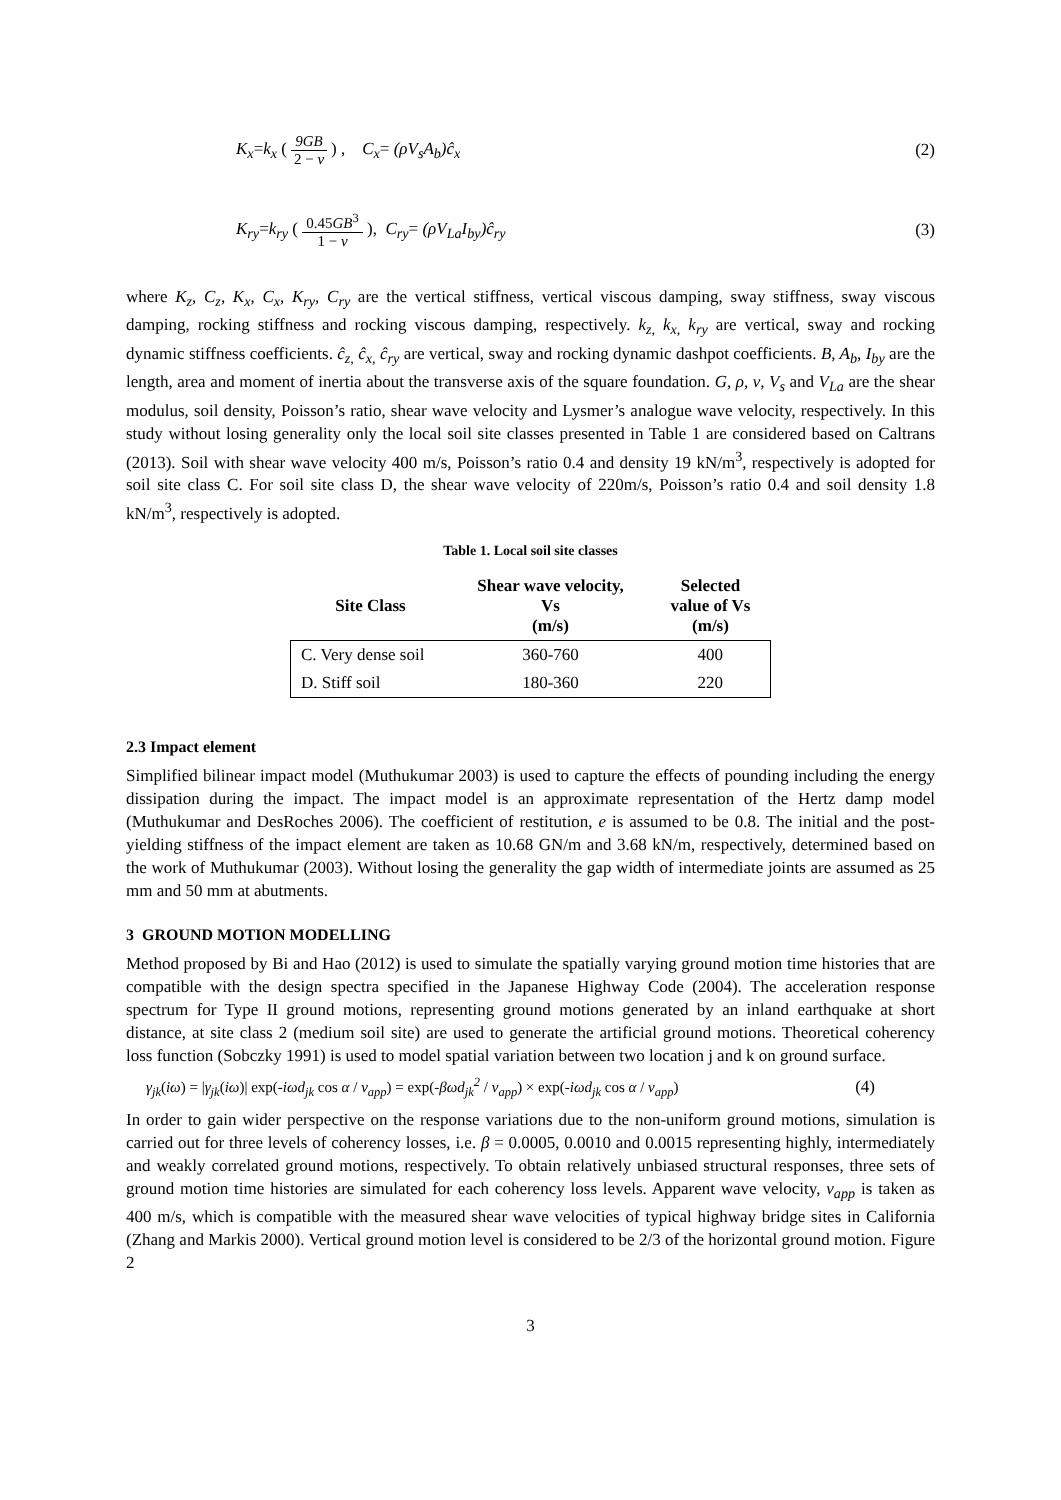K<sub>x</sub>=k<sub>x</sub> ( 9GB 2 − ν ) , C<sub>x</sub>= (ρV<sub>s</sub>A<sub>b</sub>)ĉ<sub>x</sub>
(2)
K<sub>ry</sub>=k<sub>ry</sub> ( 0.45GB<sup>3</sup> 1 − ν ), C<sub>ry</sub>= (ρV<sub>La</sub>I<sub>by</sub>)ĉ<sub>ry</sub>
(3)
where K<sub>z</sub>, C<sub>z</sub>, K<sub>x</sub>, C<sub>x</sub>, K<sub>ry</sub>, C<sub>ry</sub> are the vertical stiffness, vertical viscous damping, sway stiffness, sway viscous damping, rocking stiffness and rocking viscous damping, respectively. k<sub>z,</sub> k<sub>x,</sub> k<sub>ry</sub> are vertical, sway and rocking dynamic stiffness coefficients. ĉ<sub>z,</sub> ĉ<sub>x,</sub> ĉ<sub>ry</sub> are vertical, sway and rocking dynamic dashpot coefficients. B, A<sub>b</sub>, I<sub>by</sub> are the length, area and moment of inertia about the transverse axis of the square foundation. G, ρ, ν, V<sub>s</sub> and V<sub>La</sub> are the shear modulus, soil density, Poisson’s ratio, shear wave velocity and Lysmer’s analogue wave velocity, respectively. In this study without losing generality only the local soil site classes presented in Table 1 are considered based on Caltrans (2013). Soil with shear wave velocity 400 m/s, Poisson’s ratio 0.4 and density 19 kN/m<sup>3</sup>, respectively is adopted for soil site class C. For soil site class D, the shear wave velocity of 220m/s, Poisson’s ratio 0.4 and soil density 1.8 kN/m<sup>3</sup>, respectively is adopted.
Table 1. Local soil site classes
| Site Class | Shear wave velocity, Vs (m/s) | Selected value of Vs (m/s) |
| --- | --- | --- |
| C. Very dense soil | 360-760 | 400 |
| D. Stiff soil | 180-360 | 220 |
2.3 Impact element
Simplified bilinear impact model (Muthukumar 2003) is used to capture the effects of pounding including the energy dissipation during the impact. The impact model is an approximate representation of the Hertz damp model (Muthukumar and DesRoches 2006). The coefficient of restitution, e is assumed to be 0.8. The initial and the post-yielding stiffness of the impact element are taken as 10.68 GN/m and 3.68 kN/m, respectively, determined based on the work of Muthukumar (2003). Without losing the generality the gap width of intermediate joints are assumed as 25 mm and 50 mm at abutments.
3 GROUND MOTION MODELLING
Method proposed by Bi and Hao (2012) is used to simulate the spatially varying ground motion time histories that are compatible with the design spectra specified in the Japanese Highway Code (2004). The acceleration response spectrum for Type II ground motions, representing ground motions generated by an inland earthquake at short distance, at site class 2 (medium soil site) are used to generate the artificial ground motions. Theoretical coherency loss function (Sobczky 1991) is used to model spatial variation between two location j and k on ground surface.
γ<sub>jk</sub>(iω) = |γ<sub>jk</sub>(iω)| exp(-iωd<sub>jk</sub> cos α / v<sub>app</sub>) = exp(-βωd<sub>jk</sub><sup>2</sup> / v<sub>app</sub>) × exp(-iωd<sub>jk</sub> cos α / v<sub>app</sub>)
(4)
In order to gain wider perspective on the response variations due to the non-uniform ground motions, simulation is carried out for three levels of coherency losses, i.e. β = 0.0005, 0.0010 and 0.0015 representing highly, intermediately and weakly correlated ground motions, respectively. To obtain relatively unbiased structural responses, three sets of ground motion time histories are simulated for each coherency loss levels. Apparent wave velocity, v<sub>app</sub> is taken as 400 m/s, which is compatible with the measured shear wave velocities of typical highway bridge sites in California (Zhang and Markis 2000). Vertical ground motion level is considered to be 2/3 of the horizontal ground motion. Figure 2
3